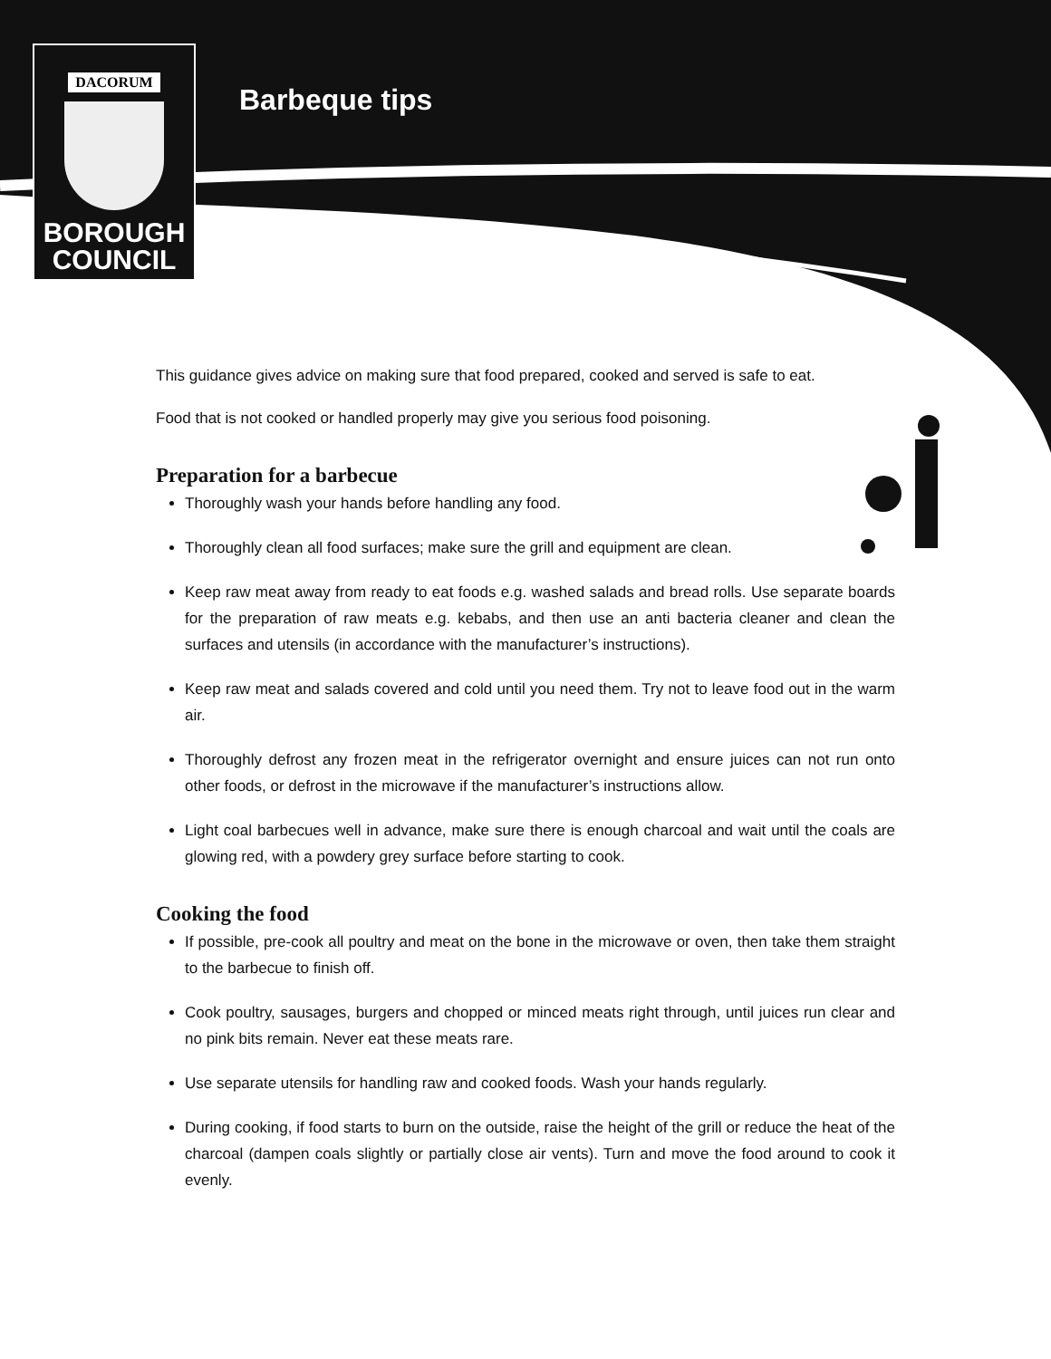DACORUM
BOROUGH
COUNCIL
Barbeque tips
This guidance gives advice on making sure that food prepared, cooked and served is safe to eat.
Food that is not cooked or handled properly may give you serious food poisoning.
Preparation for a barbecue
Thoroughly wash your hands before handling any food.
Thoroughly clean all food surfaces; make sure the grill and equipment are clean.
Keep raw meat away from ready to eat foods e.g. washed salads and bread rolls. Use separate boards for the preparation of raw meats e.g. kebabs, and then use an anti bacteria cleaner and clean the surfaces and utensils (in accordance with the manufacturer’s instructions).
Keep raw meat and salads covered and cold until you need them. Try not to leave food out in the warm air.
Thoroughly defrost any frozen meat in the refrigerator overnight and ensure juices can not run onto other foods, or defrost in the microwave if the manufacturer’s instructions allow.
Light coal barbecues well in advance, make sure there is enough charcoal and wait until the coals are glowing red, with a powdery grey surface before starting to cook.
Cooking the food
If possible, pre-cook all poultry and meat on the bone in the microwave or oven, then take them straight to the barbecue to finish off.
Cook poultry, sausages, burgers and chopped or minced meats right through, until juices run clear and no pink bits remain. Never eat these meats rare.
Use separate utensils for handling raw and cooked foods. Wash your hands regularly.
During cooking, if food starts to burn on the outside, raise the height of the grill or reduce the heat of the charcoal (dampen coals slightly or partially close air vents). Turn and move the food around to cook it evenly.